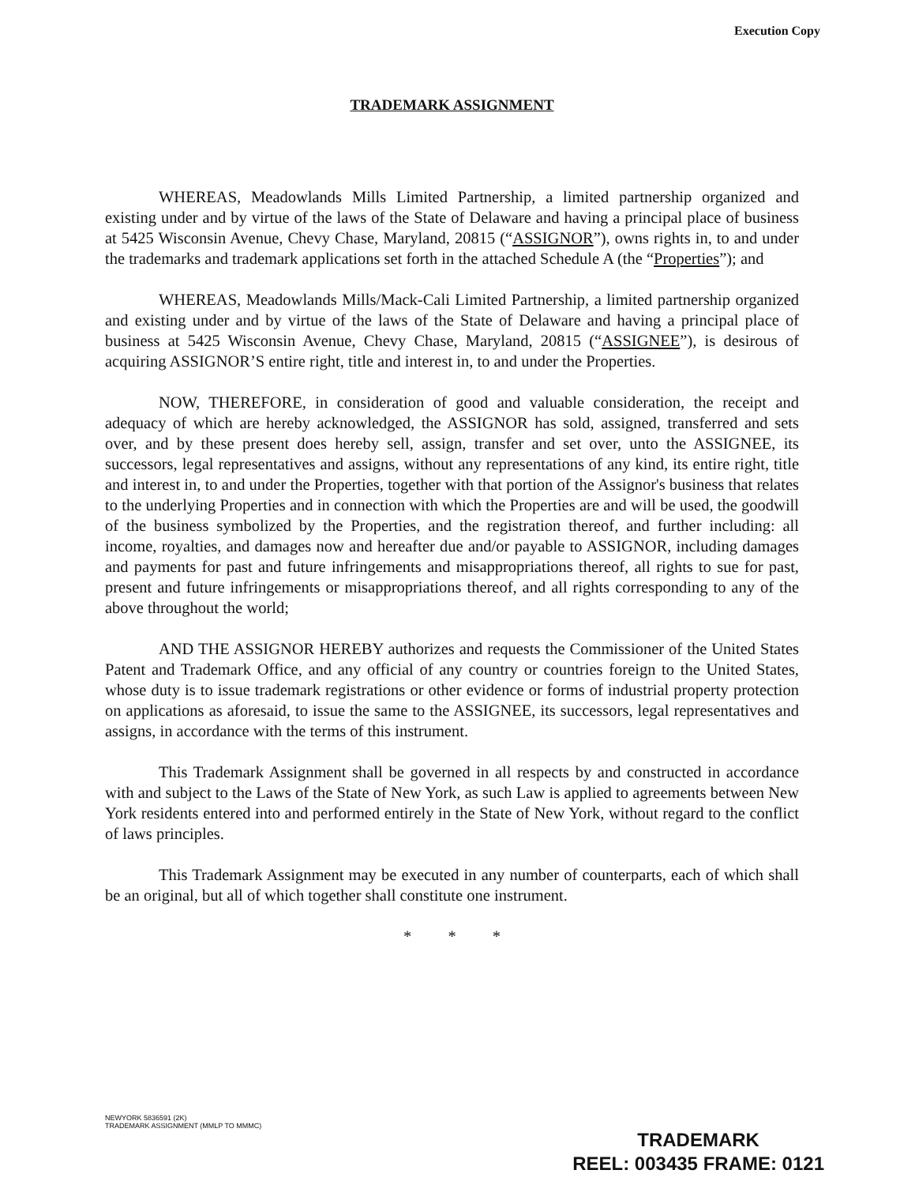Execution Copy
TRADEMARK ASSIGNMENT
WHEREAS, Meadowlands Mills Limited Partnership, a limited partnership organized and existing under and by virtue of the laws of the State of Delaware and having a principal place of business at 5425 Wisconsin Avenue, Chevy Chase, Maryland, 20815 (“ASSIGNOR”), owns rights in, to and under the trademarks and trademark applications set forth in the attached Schedule A (the “Properties”); and
WHEREAS, Meadowlands Mills/Mack-Cali Limited Partnership, a limited partnership organized and existing under and by virtue of the laws of the State of Delaware and having a principal place of business at 5425 Wisconsin Avenue, Chevy Chase, Maryland, 20815 (“ASSIGNEE”), is desirous of acquiring ASSIGNOR’S entire right, title and interest in, to and under the Properties.
NOW, THEREFORE, in consideration of good and valuable consideration, the receipt and adequacy of which are hereby acknowledged, the ASSIGNOR has sold, assigned, transferred and sets over, and by these present does hereby sell, assign, transfer and set over, unto the ASSIGNEE, its successors, legal representatives and assigns, without any representations of any kind, its entire right, title and interest in, to and under the Properties, together with that portion of the Assignor's business that relates to the underlying Properties and in connection with which the Properties are and will be used, the goodwill of the business symbolized by the Properties, and the registration thereof, and further including: all income, royalties, and damages now and hereafter due and/or payable to ASSIGNOR, including damages and payments for past and future infringements and misappropriations thereof, all rights to sue for past, present and future infringements or misappropriations thereof, and all rights corresponding to any of the above throughout the world;
AND THE ASSIGNOR HEREBY authorizes and requests the Commissioner of the United States Patent and Trademark Office, and any official of any country or countries foreign to the United States, whose duty is to issue trademark registrations or other evidence or forms of industrial property protection on applications as aforesaid, to issue the same to the ASSIGNEE, its successors, legal representatives and assigns, in accordance with the terms of this instrument.
This Trademark Assignment shall be governed in all respects by and constructed in accordance with and subject to the Laws of the State of New York, as such Law is applied to agreements between New York residents entered into and performed entirely in the State of New York, without regard to the conflict of laws principles.
This Trademark Assignment may be executed in any number of counterparts, each of which shall be an original, but all of which together shall constitute one instrument.
* * *
NEWYORK 5836591 (2K)
TRADEMARK ASSIGNMENT (MMLP TO MMMC)
TRADEMARK
REEL: 003435 FRAME: 0121